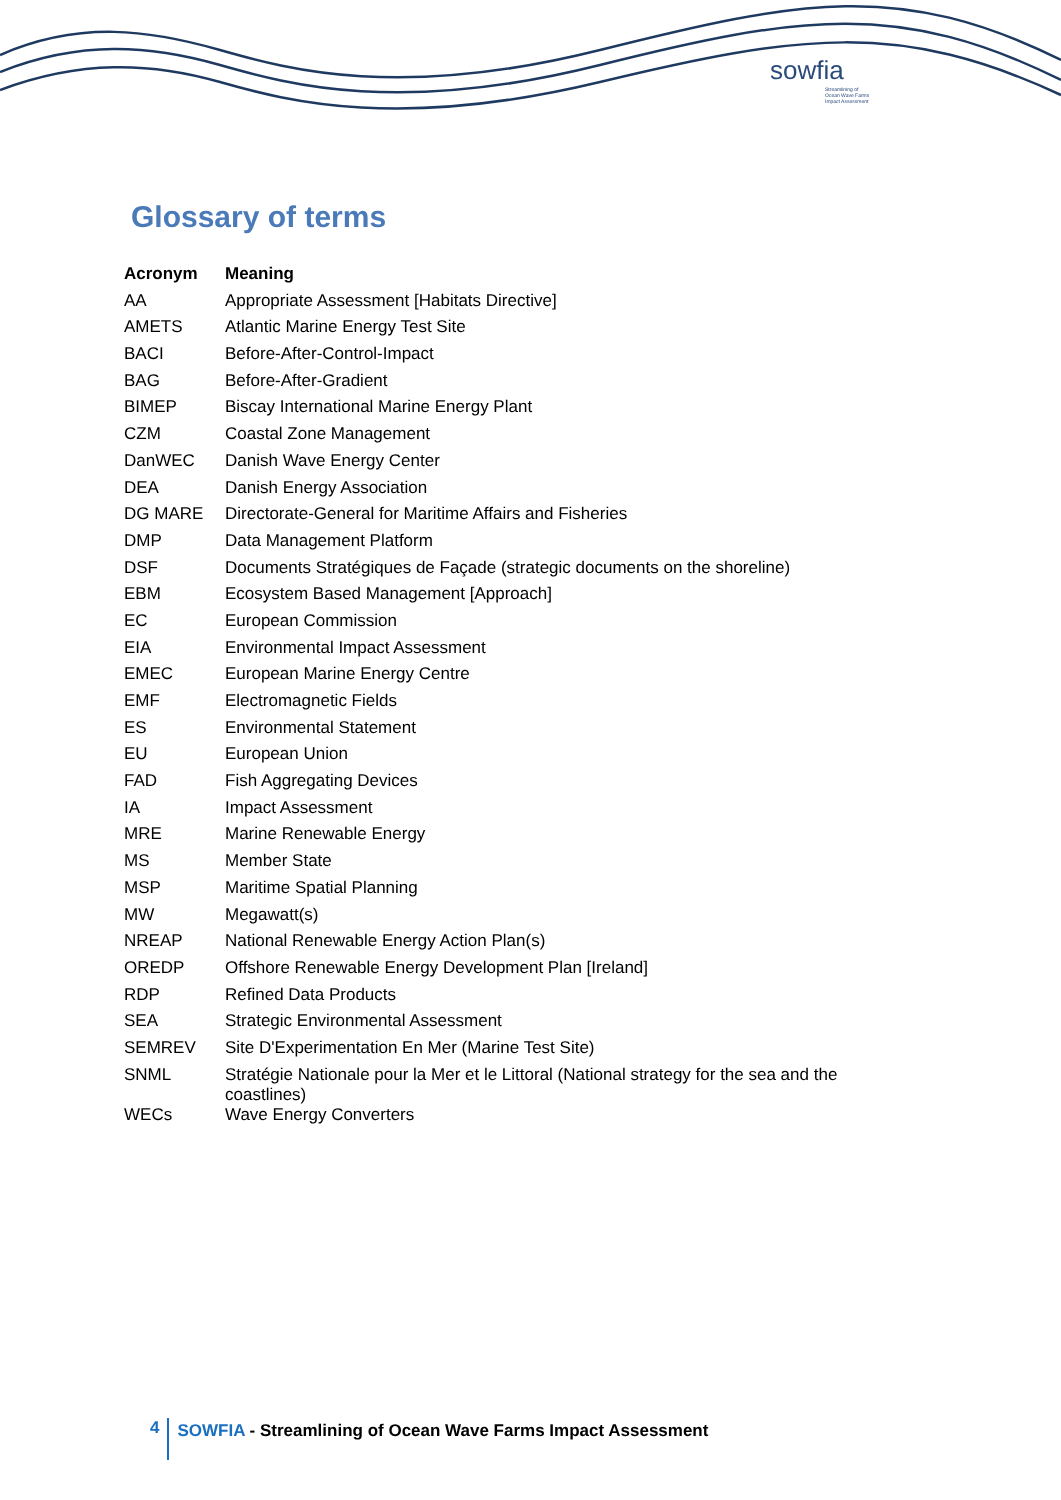sowfia
Streamlining of
Ocean Wave Farms
Impact Assessment
Glossary of terms
| Acronym | Meaning |
| --- | --- |
| AA | Appropriate Assessment [Habitats Directive] |
| AMETS | Atlantic Marine Energy Test Site |
| BACI | Before-After-Control-Impact |
| BAG | Before-After-Gradient |
| BIMEP | Biscay International Marine Energy Plant |
| CZM | Coastal Zone Management |
| DanWEC | Danish Wave Energy Center |
| DEA | Danish Energy Association |
| DG MARE | Directorate-General for Maritime Affairs and Fisheries |
| DMP | Data Management Platform |
| DSF | Documents Stratégiques de Façade (strategic documents on the shoreline) |
| EBM | Ecosystem Based Management [Approach] |
| EC | European Commission |
| EIA | Environmental Impact Assessment |
| EMEC | European Marine Energy Centre |
| EMF | Electromagnetic Fields |
| ES | Environmental Statement |
| EU | European Union |
| FAD | Fish Aggregating Devices |
| IA | Impact Assessment |
| MRE | Marine Renewable Energy |
| MS | Member State |
| MSP | Maritime Spatial Planning |
| MW | Megawatt(s) |
| NREAP | National Renewable Energy Action Plan(s) |
| OREDP | Offshore Renewable Energy Development Plan [Ireland] |
| RDP | Refined Data Products |
| SEA | Strategic Environmental Assessment |
| SEMREV | Site D'Experimentation En Mer (Marine Test Site) |
| SNML | Stratégie Nationale pour la Mer et le Littoral (National strategy for the sea and the coastlines) |
| WECs | Wave Energy Converters |
4
SOWFIA - Streamlining of Ocean Wave Farms Impact Assessment